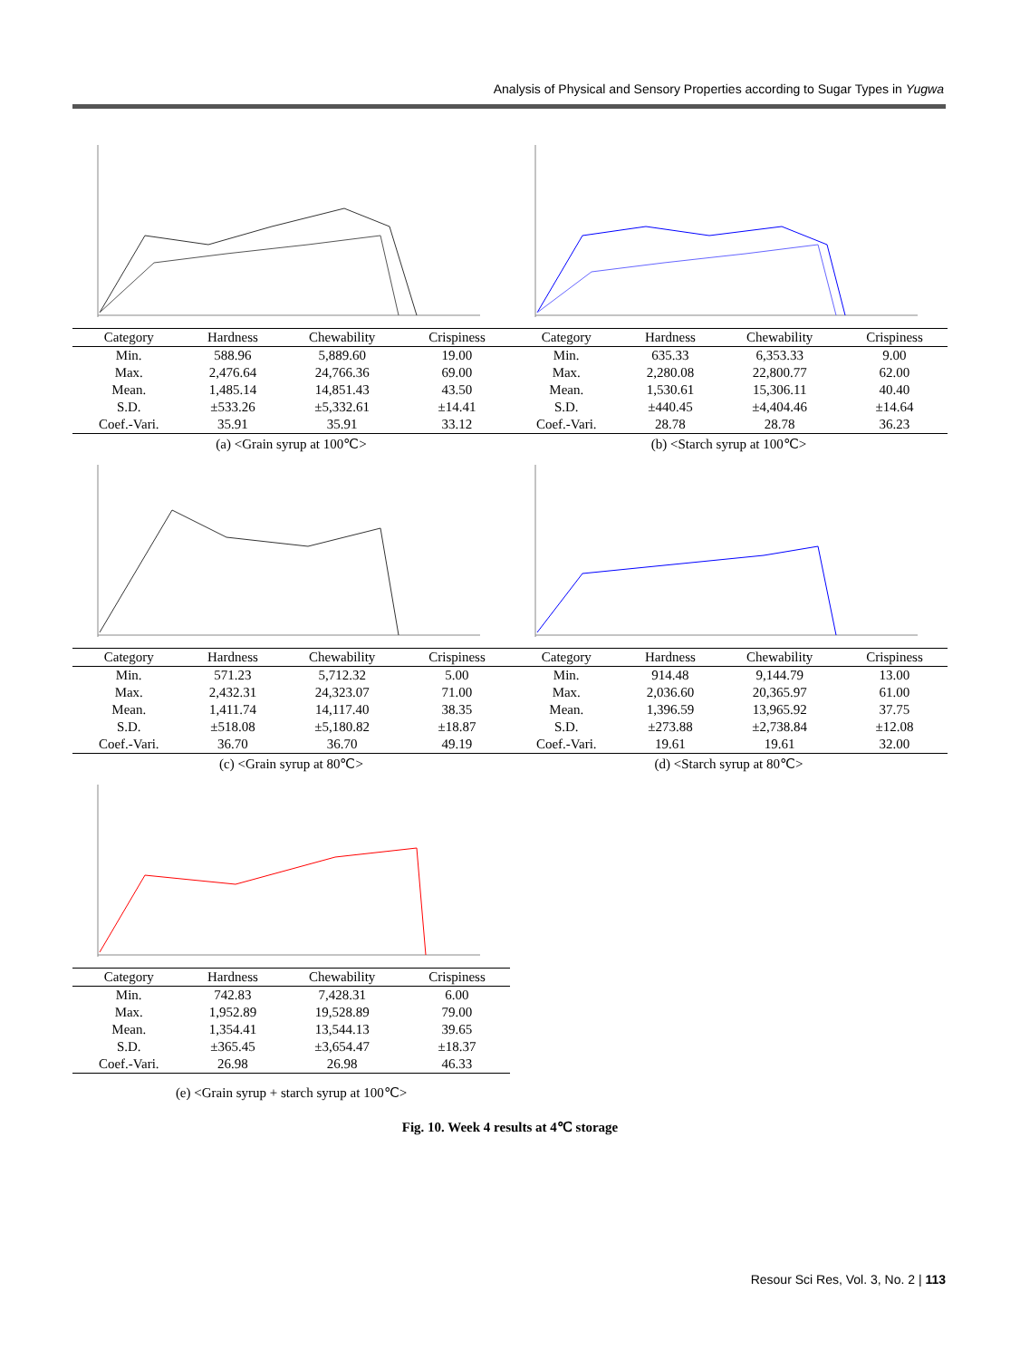Analysis of Physical and Sensory Properties according to Sugar Types in Yugwa
| Category | Hardness | Chewability | Crispiness |
| --- | --- | --- | --- |
| Min. | 588.96 | 5,889.60 | 19.00 |
| Max. | 2,476.64 | 24,766.36 | 69.00 |
| Mean. | 1,485.14 | 14,851.43 | 43.50 |
| S.D. | ±533.26 | ±5,332.61 | ±14.41 |
| Coef.-Vari. | 35.91 | 35.91 | 33.12 |
(a) <Grain syrup at 100℃>
| Category | Hardness | Chewability | Crispiness |
| --- | --- | --- | --- |
| Min. | 635.33 | 6,353.33 | 9.00 |
| Max. | 2,280.08 | 22,800.77 | 62.00 |
| Mean. | 1,530.61 | 15,306.11 | 40.40 |
| S.D. | ±440.45 | ±4,404.46 | ±14.64 |
| Coef.-Vari. | 28.78 | 28.78 | 36.23 |
(b) <Starch syrup at 100℃>
| Category | Hardness | Chewability | Crispiness |
| --- | --- | --- | --- |
| Min. | 571.23 | 5,712.32 | 5.00 |
| Max. | 2,432.31 | 24,323.07 | 71.00 |
| Mean. | 1,411.74 | 14,117.40 | 38.35 |
| S.D. | ±518.08 | ±5,180.82 | ±18.87 |
| Coef.-Vari. | 36.70 | 36.70 | 49.19 |
(c) <Grain syrup at 80℃>
| Category | Hardness | Chewability | Crispiness |
| --- | --- | --- | --- |
| Min. | 914.48 | 9,144.79 | 13.00 |
| Max. | 2,036.60 | 20,365.97 | 61.00 |
| Mean. | 1,396.59 | 13,965.92 | 37.75 |
| S.D. | ±273.88 | ±2,738.84 | ±12.08 |
| Coef.-Vari. | 19.61 | 19.61 | 32.00 |
(d) <Starch syrup at 80℃>
| Category | Hardness | Chewability | Crispiness |
| --- | --- | --- | --- |
| Min. | 742.83 | 7,428.31 | 6.00 |
| Max. | 1,952.89 | 19,528.89 | 79.00 |
| Mean. | 1,354.41 | 13,544.13 | 39.65 |
| S.D. | ±365.45 | ±3,654.47 | ±18.37 |
| Coef.-Vari. | 26.98 | 26.98 | 46.33 |
(e) <Grain syrup + starch syrup at 100℃>
Fig. 10. Week 4 results at 4℃ storage
Resour Sci Res, Vol. 3, No. 2 | 113